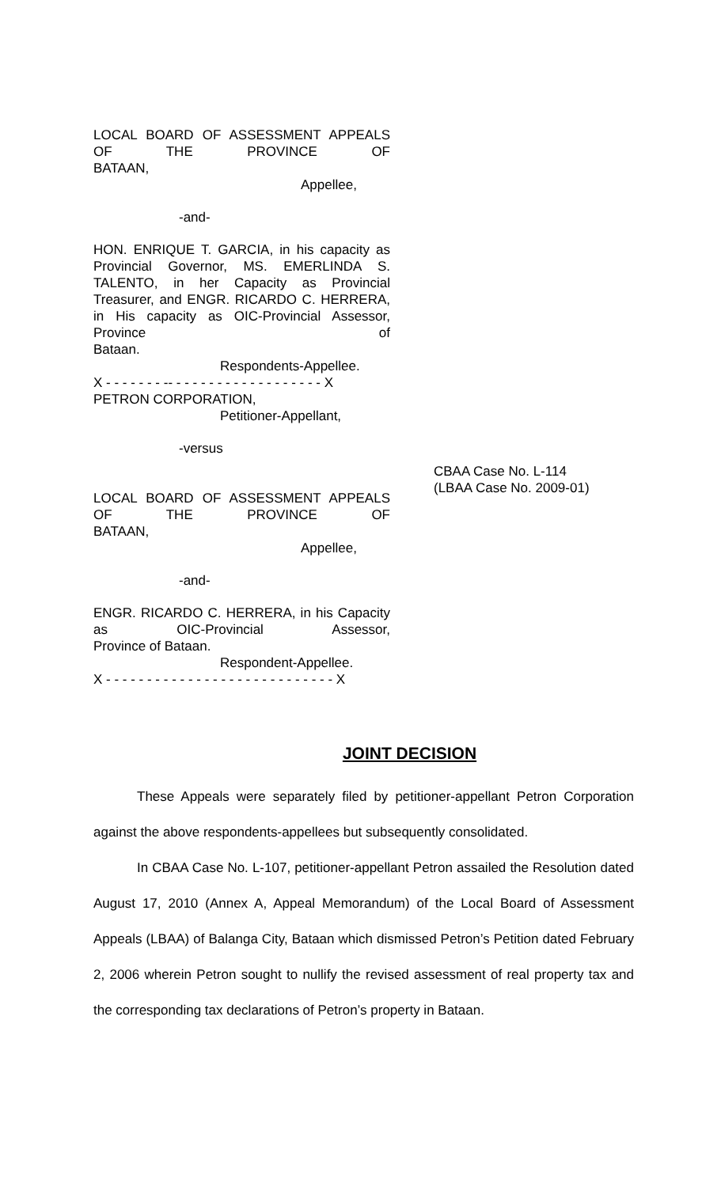LOCAL BOARD OF ASSESSMENT APPEALS OF THE PROVINCE OF
BATAAN,
Appellee,
-and-
HON. ENRIQUE T. GARCIA, in his capacity as Provincial Governor, MS. EMERLINDA S. TALENTO, in her Capacity as Provincial Treasurer, and ENGR. RICARDO C. HERRERA, in His capacity as OIC-Provincial Assessor, Province of
Bataan.
Respondents-Appellee.
X - - - - - - - -- - - - - - - - - - - - - - - - - - - X
PETRON CORPORATION,
Petitioner-Appellant,
-versus
LOCAL BOARD OF ASSESSMENT APPEALS OF THE PROVINCE OF
BATAAN,
Appellee,
-and-
ENGR. RICARDO C. HERRERA, in his Capacity as OIC-Provincial Assessor,
Province of Bataan.
Respondent-Appellee.
X - - - - - - - - - - - - - - - - - - - - - - - - - - - - X
CBAA Case No. L-114
(LBAA Case No. 2009-01)
JOINT DECISION
These Appeals were separately filed by petitioner-appellant Petron Corporation against the above respondents-appellees but subsequently consolidated.
In CBAA Case No. L-107, petitioner-appellant Petron assailed the Resolution dated August 17, 2010 (Annex A, Appeal Memorandum) of the Local Board of Assessment Appeals (LBAA) of Balanga City, Bataan which dismissed Petron’s Petition dated February 2, 2006 wherein Petron sought to nullify the revised assessment of real property tax and the corresponding tax declarations of Petron’s property in Bataan.